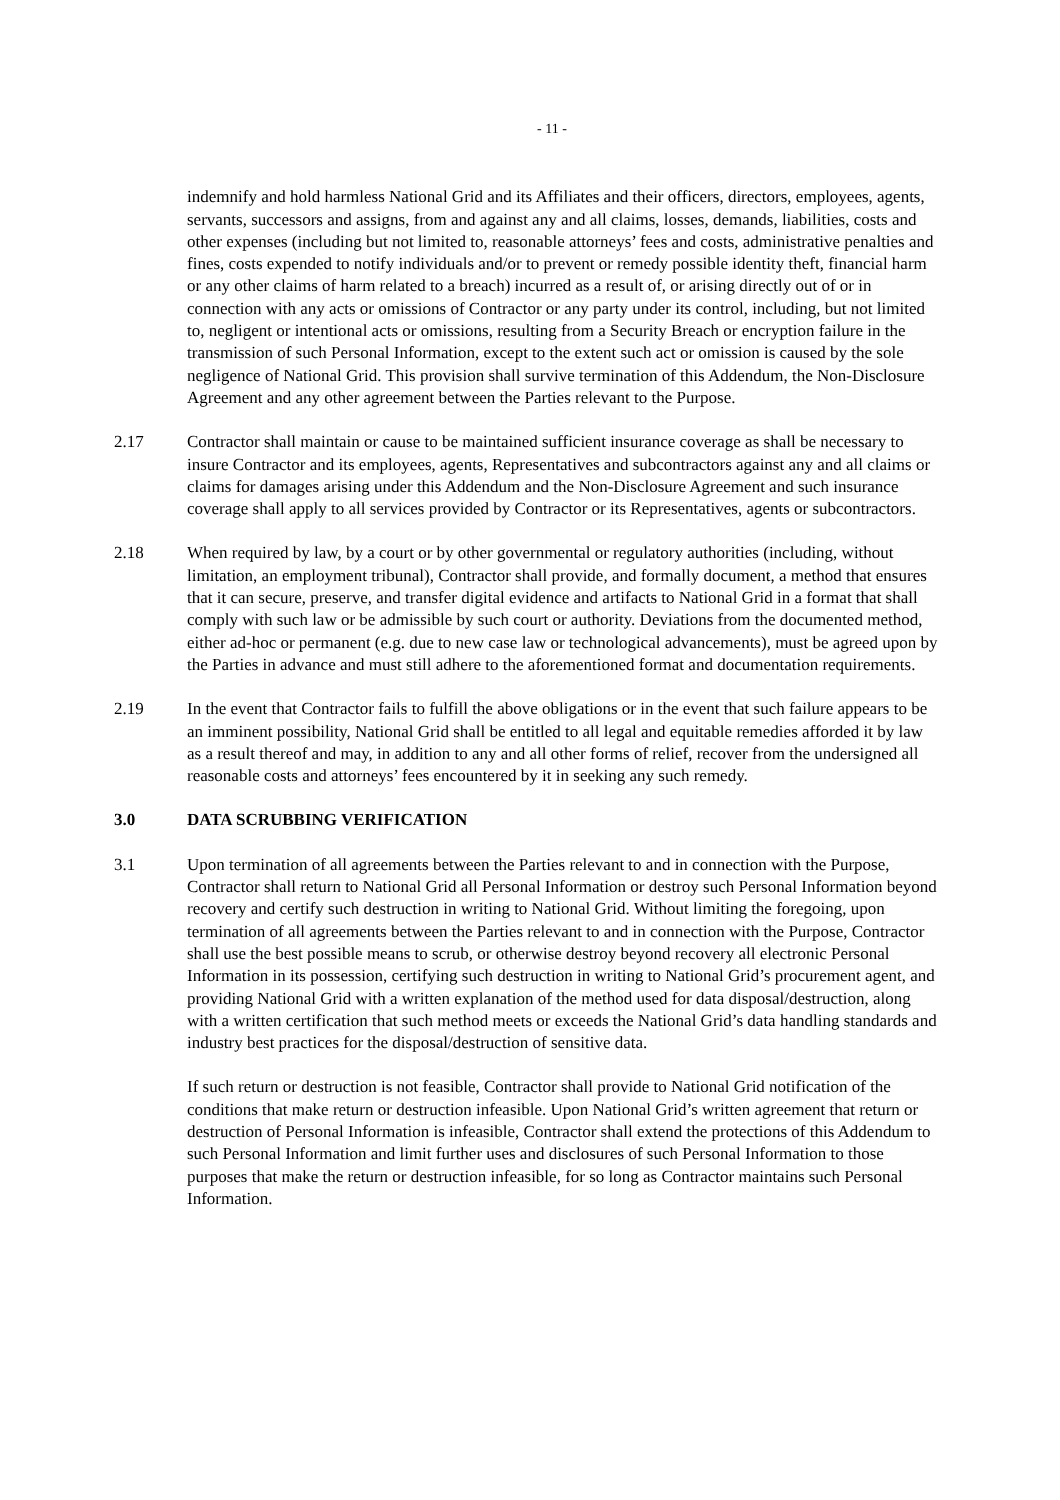- 11 -
indemnify and hold harmless National Grid and its Affiliates and their officers, directors, employees, agents, servants, successors and assigns, from and against any and all claims, losses, demands, liabilities, costs and other expenses (including but not limited to, reasonable attorneys’ fees and costs, administrative penalties and fines, costs expended to notify individuals and/or to prevent or remedy possible identity theft, financial harm or any other claims of harm related to a breach) incurred as a result of, or arising directly out of or in connection with any acts or omissions of Contractor or any party under its control, including, but not limited to, negligent or intentional acts or omissions, resulting from a Security Breach or encryption failure in the transmission of such Personal Information, except to the extent such act or omission is caused by the sole negligence of National Grid. This provision shall survive termination of this Addendum, the Non-Disclosure Agreement and any other agreement between the Parties relevant to the Purpose.
2.17 Contractor shall maintain or cause to be maintained sufficient insurance coverage as shall be necessary to insure Contractor and its employees, agents, Representatives and subcontractors against any and all claims or claims for damages arising under this Addendum and the Non-Disclosure Agreement and such insurance coverage shall apply to all services provided by Contractor or its Representatives, agents or subcontractors.
2.18 When required by law, by a court or by other governmental or regulatory authorities (including, without limitation, an employment tribunal), Contractor shall provide, and formally document, a method that ensures that it can secure, preserve, and transfer digital evidence and artifacts to National Grid in a format that shall comply with such law or be admissible by such court or authority. Deviations from the documented method, either ad-hoc or permanent (e.g. due to new case law or technological advancements), must be agreed upon by the Parties in advance and must still adhere to the aforementioned format and documentation requirements.
2.19 In the event that Contractor fails to fulfill the above obligations or in the event that such failure appears to be an imminent possibility, National Grid shall be entitled to all legal and equitable remedies afforded it by law as a result thereof and may, in addition to any and all other forms of relief, recover from the undersigned all reasonable costs and attorneys’ fees encountered by it in seeking any such remedy.
3.0 DATA SCRUBBING VERIFICATION
3.1 Upon termination of all agreements between the Parties relevant to and in connection with the Purpose, Contractor shall return to National Grid all Personal Information or destroy such Personal Information beyond recovery and certify such destruction in writing to National Grid. Without limiting the foregoing, upon termination of all agreements between the Parties relevant to and in connection with the Purpose, Contractor shall use the best possible means to scrub, or otherwise destroy beyond recovery all electronic Personal Information in its possession, certifying such destruction in writing to National Grid’s procurement agent, and providing National Grid with a written explanation of the method used for data disposal/destruction, along with a written certification that such method meets or exceeds the National Grid’s data handling standards and industry best practices for the disposal/destruction of sensitive data.
If such return or destruction is not feasible, Contractor shall provide to National Grid notification of the conditions that make return or destruction infeasible. Upon National Grid’s written agreement that return or destruction of Personal Information is infeasible, Contractor shall extend the protections of this Addendum to such Personal Information and limit further uses and disclosures of such Personal Information to those purposes that make the return or destruction infeasible, for so long as Contractor maintains such Personal Information.